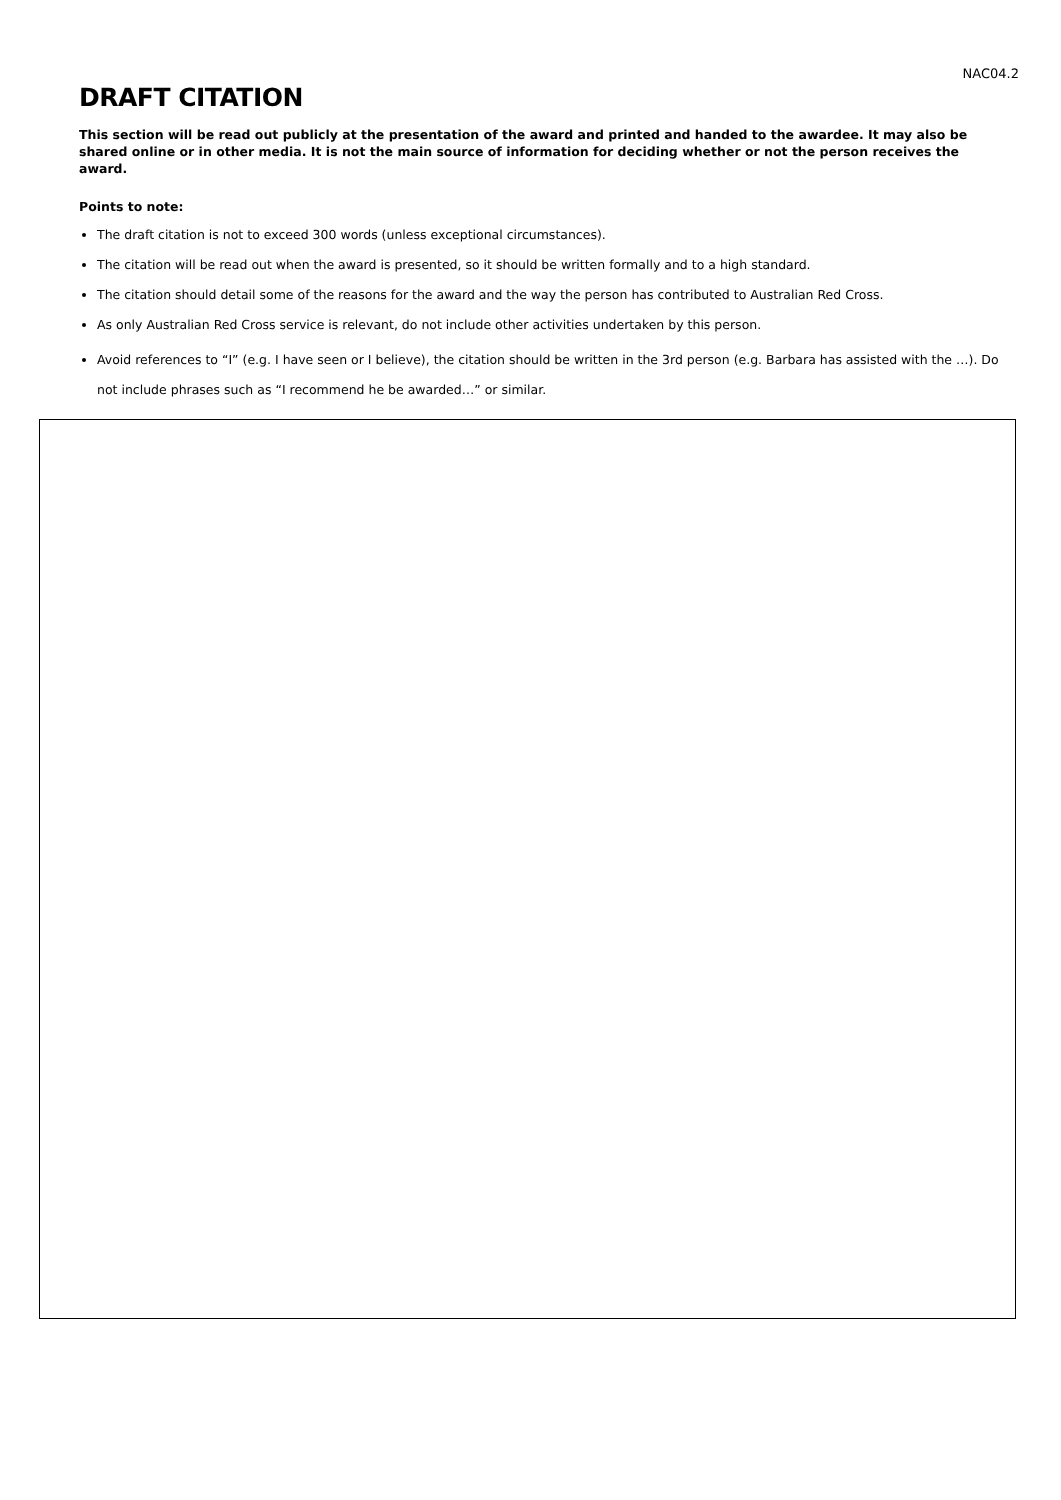NAC04.2
DRAFT CITATION
This section will be read out publicly at the presentation of the award and printed and handed to the awardee. It may also be shared online or in other media. It is not the main source of information for deciding whether or not the person receives the award.
Points to note:
The draft citation is not to exceed 300 words (unless exceptional circumstances).
The citation will be read out when the award is presented, so it should be written formally and to a high standard.
The citation should detail some of the reasons for the award and the way the person has contributed to Australian Red Cross.
As only Australian Red Cross service is relevant, do not include other activities undertaken by this person.
Avoid references to “I” (e.g. I have seen or I believe), the citation should be written in the 3rd person (e.g. Barbara has assisted with the …). Do not include phrases such as “I recommend he be awarded…” or similar.